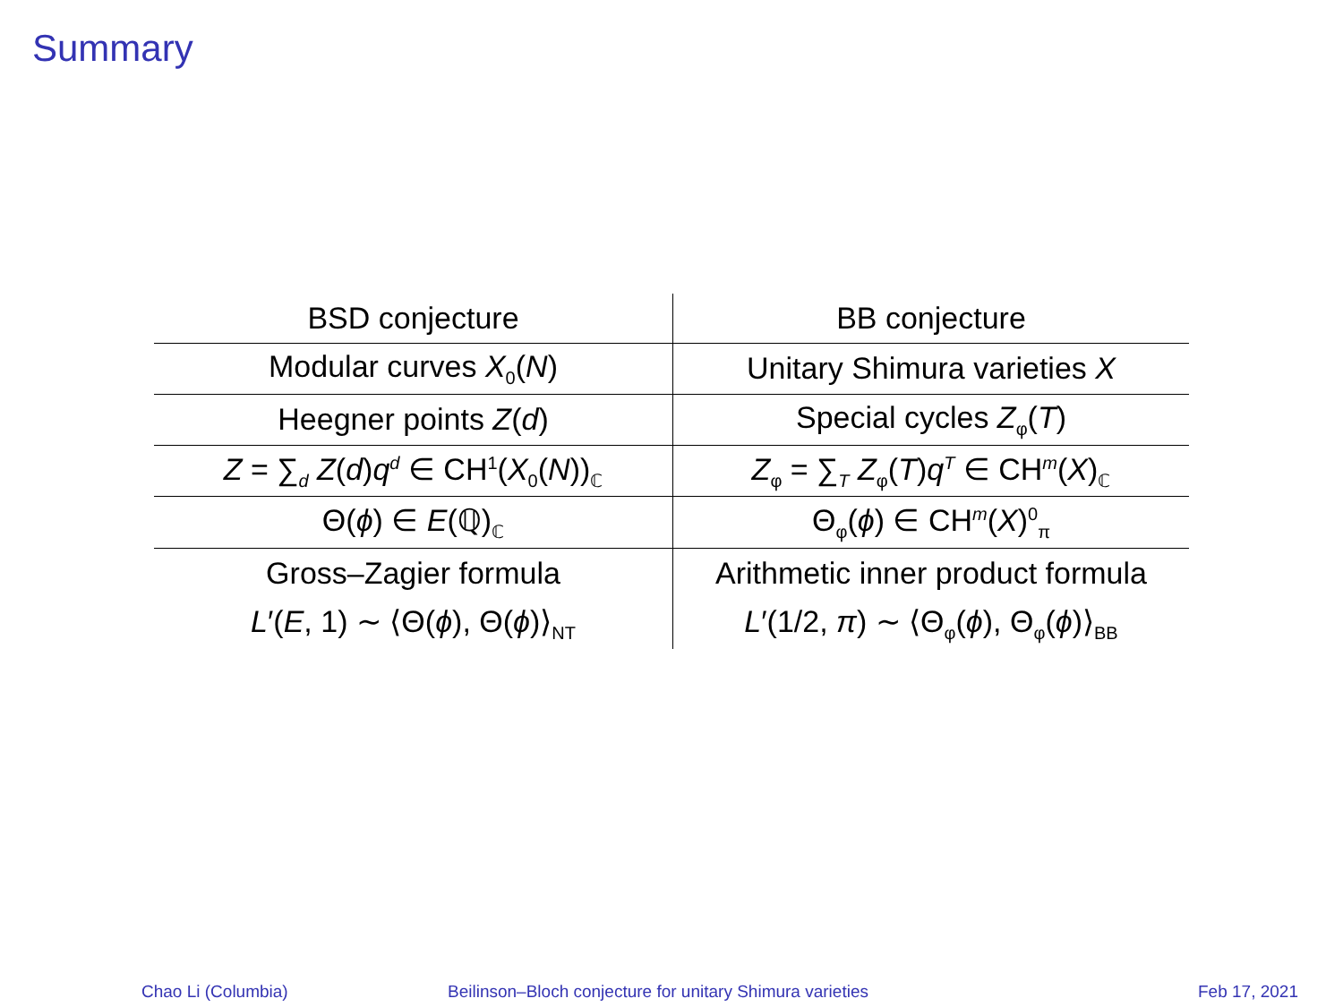Summary
| BSD conjecture | BB conjecture |
| Modular curves X<sub>0</sub>( N ) | Unitary Shimura varieties X |
| Heegner points Z ( d ) | Special cycles Z<sub>φ</sub>( T ) |
| Z = ∑<sub>d</sub> Z ( d ) q<sup>d</sup> ∈ CH<sup>1</sup>( X<sub>0</sub>( N ))<sub>ℂ</sub> | Z<sub>φ</sub> = ∑<sub>T</sub> Z<sub>φ</sub>( T ) q<sup>T</sup> ∈ CH<sup>m</sup>( X )<sub>ℂ</sub> |
| Θ( ϕ ) ∈ E (ℚ)<sub>ℂ</sub> | Θ<sub>φ</sub>( ϕ ) ∈ CH<sup>m</sup>( X )<sup>0</sup><sub>π</sub> |
| Gross–Zagier formula | Arithmetic inner product formula |
| L ′( E , 1) ∼ ⟨Θ( ϕ ), Θ( ϕ )⟩<sub>NT</sub> | L ′(1/2, π ) ∼ ⟨Θ<sub>φ</sub>( ϕ ), Θ<sub>φ</sub>( ϕ )⟩<sub>BB</sub> |
Chao Li (Columbia)
Beilinson–Bloch conjecture for unitary Shimura varieties
Feb 17, 2021